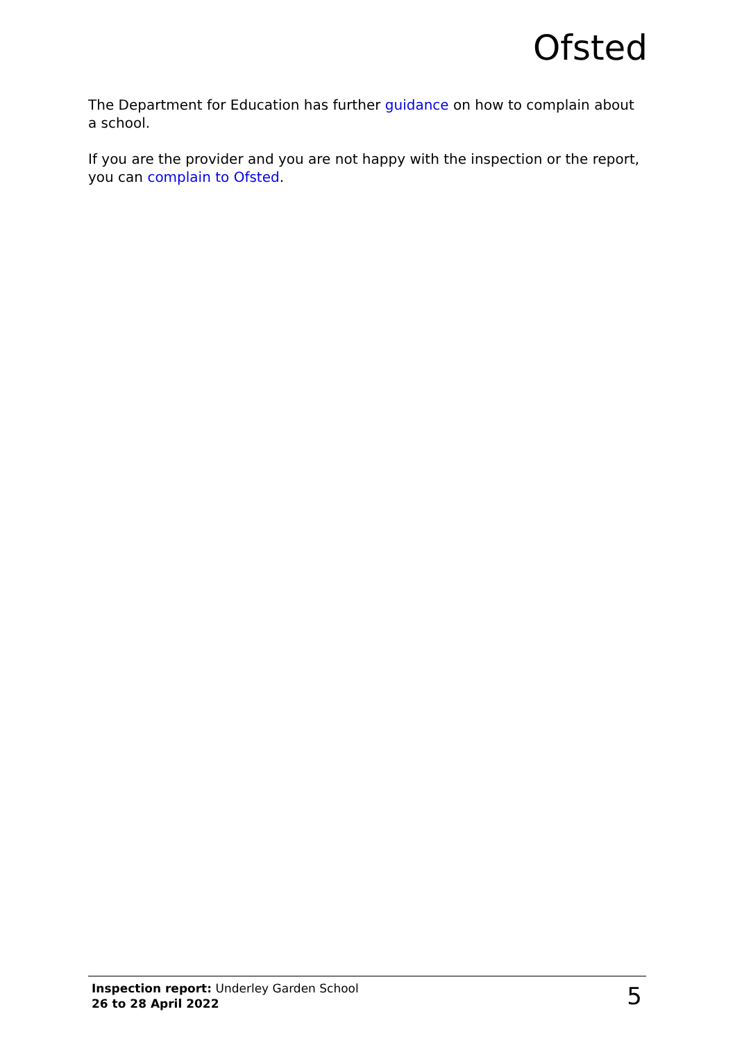Ofsted
The Department for Education has further guidance on how to complain about a school.
If you are the provider and you are not happy with the inspection or the report, you can complain to Ofsted.
Inspection report: Underley Garden School
26 to 28 April 2022
5